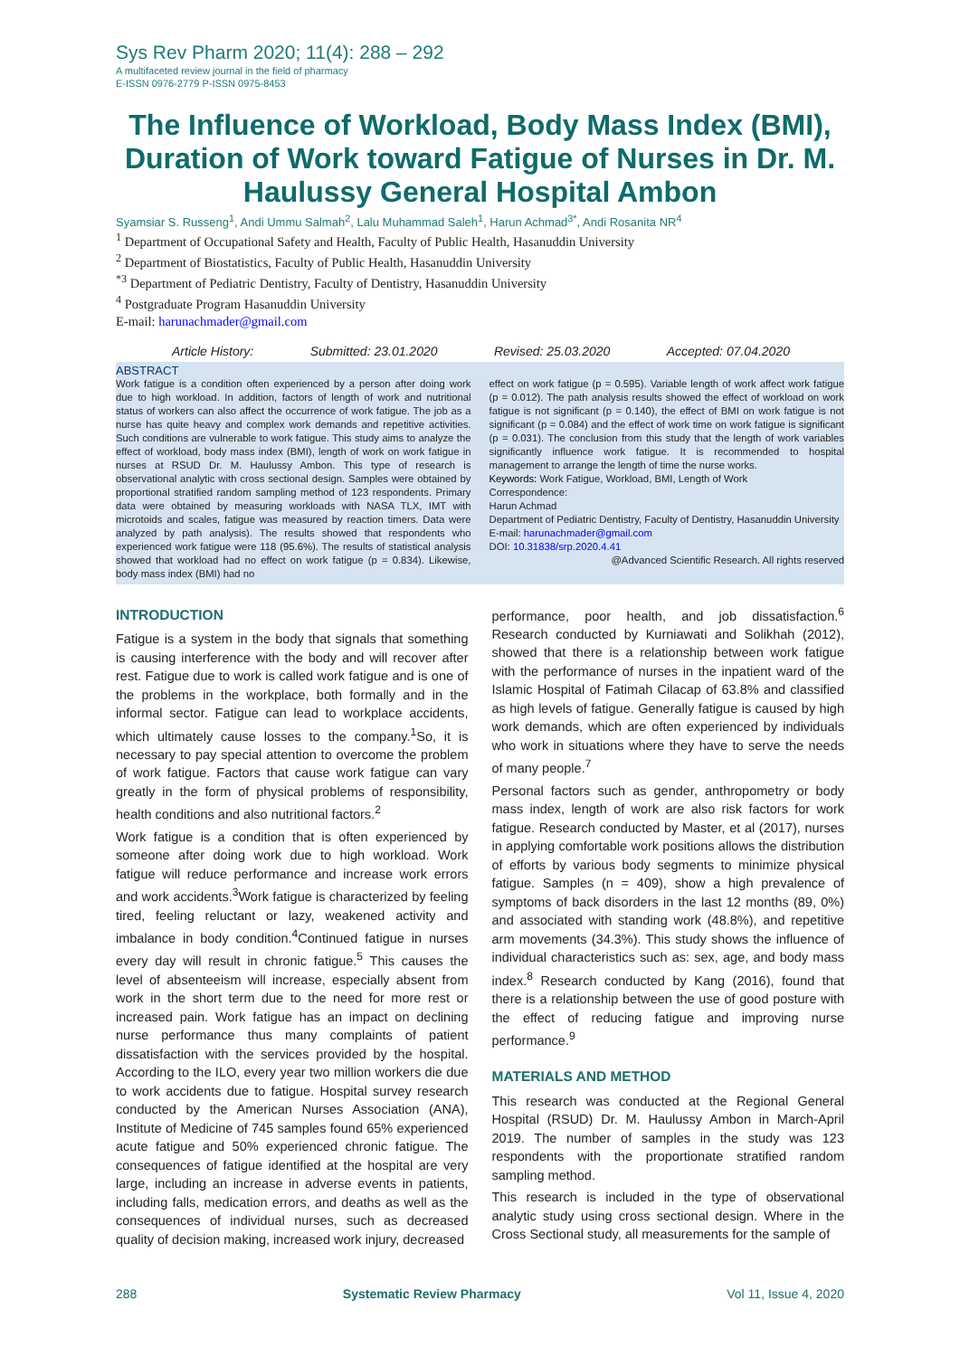Sys Rev Pharm 2020; 11(4): 288 – 292
A multifaceted review journal in the field of pharmacy
E-ISSN 0976-2779 P-ISSN 0975-8453
The Influence of Workload, Body Mass Index (BMI), Duration of Work toward Fatigue of Nurses in Dr. M. Haulussy General Hospital Ambon
Syamsiar S. Russeng<sup>1</sup>, Andi Ummu Salmah<sup>2</sup>, Lalu Muhammad Saleh<sup>1</sup>, Harun Achmad<sup>3*</sup>, Andi Rosanita NR<sup>4</sup>
<sup>1</sup> Department of Occupational Safety and Health, Faculty of Public Health, Hasanuddin University
<sup>2</sup> Department of Biostatistics, Faculty of Public Health, Hasanuddin University
<sup>*3</sup> Department of Pediatric Dentistry, Faculty of Dentistry, Hasanuddin University
<sup>4</sup> Postgraduate Program Hasanuddin University
E-mail: harunachmader@gmail.com
Article History: Submitted: 23.01.2020 Revised: 25.03.2020 Accepted: 07.04.2020
ABSTRACT
Work fatigue is a condition often experienced by a person after doing work due to high workload. In addition, factors of length of work and nutritional status of workers can also affect the occurrence of work fatigue. The job as a nurse has quite heavy and complex work demands and repetitive activities. Such conditions are vulnerable to work fatigue. This study aims to analyze the effect of workload, body mass index (BMI), length of work on work fatigue in nurses at RSUD Dr. M. Haulussy Ambon. This type of research is observational analytic with cross sectional design. Samples were obtained by proportional stratified random sampling method of 123 respondents. Primary data were obtained by measuring workloads with NASA TLX, IMT with microtoids and scales, fatigue was measured by reaction timers. Data were analyzed by path analysis). The results showed that respondents who experienced work fatigue were 118 (95.6%). The results of statistical analysis showed that workload had no effect on work fatigue (p = 0.834). Likewise, body mass index (BMI) had no
effect on work fatigue (p = 0.595). Variable length of work affect work fatigue (p = 0.012). The path analysis results showed the effect of workload on work fatigue is not significant (p = 0.140), the effect of BMI on work fatigue is not significant (p = 0.084) and the effect of work time on work fatigue is significant (p = 0.031). The conclusion from this study that the length of work variables significantly influence work fatigue. It is recommended to hospital management to arrange the length of time the nurse works.
Keywords: Work Fatigue, Workload, BMI, Length of Work
Correspondence:
Harun Achmad
Department of Pediatric Dentistry, Faculty of Dentistry, Hasanuddin University
E-mail: harunachmader@gmail.com
DOI: 10.31838/srp.2020.4.41
@Advanced Scientific Research. All rights reserved
INTRODUCTION
Fatigue is a system in the body that signals that something is causing interference with the body and will recover after rest. Fatigue due to work is called work fatigue and is one of the problems in the workplace, both formally and in the informal sector. Fatigue can lead to workplace accidents, which ultimately cause losses to the company.<sup>1</sup>So, it is necessary to pay special attention to overcome the problem of work fatigue. Factors that cause work fatigue can vary greatly in the form of physical problems of responsibility, health conditions and also nutritional factors.<sup>2</sup>
Work fatigue is a condition that is often experienced by someone after doing work due to high workload. Work fatigue will reduce performance and increase work errors and work accidents.<sup>3</sup>Work fatigue is characterized by feeling tired, feeling reluctant or lazy, weakened activity and imbalance in body condition.<sup>4</sup>Continued fatigue in nurses every day will result in chronic fatigue.<sup>5</sup> This causes the level of absenteeism will increase, especially absent from work in the short term due to the need for more rest or increased pain. Work fatigue has an impact on declining nurse performance thus many complaints of patient dissatisfaction with the services provided by the hospital. According to the ILO, every year two million workers die due to work accidents due to fatigue. Hospital survey research conducted by the American Nurses Association (ANA), Institute of Medicine of 745 samples found 65% experienced acute fatigue and 50% experienced chronic fatigue. The consequences of fatigue identified at the hospital are very large, including an increase in adverse events in patients, including falls, medication errors, and deaths as well as the consequences of individual nurses, such as decreased quality of decision making, increased work injury, decreased
performance, poor health, and job dissatisfaction.<sup>6</sup> Research conducted by Kurniawati and Solikhah (2012), showed that there is a relationship between work fatigue with the performance of nurses in the inpatient ward of the Islamic Hospital of Fatimah Cilacap of 63.8% and classified as high levels of fatigue. Generally fatigue is caused by high work demands, which are often experienced by individuals who work in situations where they have to serve the needs of many people.<sup>7</sup>
Personal factors such as gender, anthropometry or body mass index, length of work are also risk factors for work fatigue. Research conducted by Master, et al (2017), nurses in applying comfortable work positions allows the distribution of efforts by various body segments to minimize physical fatigue. Samples (n = 409), show a high prevalence of symptoms of back disorders in the last 12 months (89, 0%) and associated with standing work (48.8%), and repetitive arm movements (34.3%). This study shows the influence of individual characteristics such as: sex, age, and body mass index.<sup>8</sup> Research conducted by Kang (2016), found that there is a relationship between the use of good posture with the effect of reducing fatigue and improving nurse performance.<sup>9</sup>
MATERIALS AND METHOD
This research was conducted at the Regional General Hospital (RSUD) Dr. M. Haulussy Ambon in March-April 2019. The number of samples in the study was 123 respondents with the proportionate stratified random sampling method.
This research is included in the type of observational analytic study using cross sectional design. Where in the Cross Sectional study, all measurements for the sample of
288 Systematic Review Pharmacy Vol 11, Issue 4, 2020